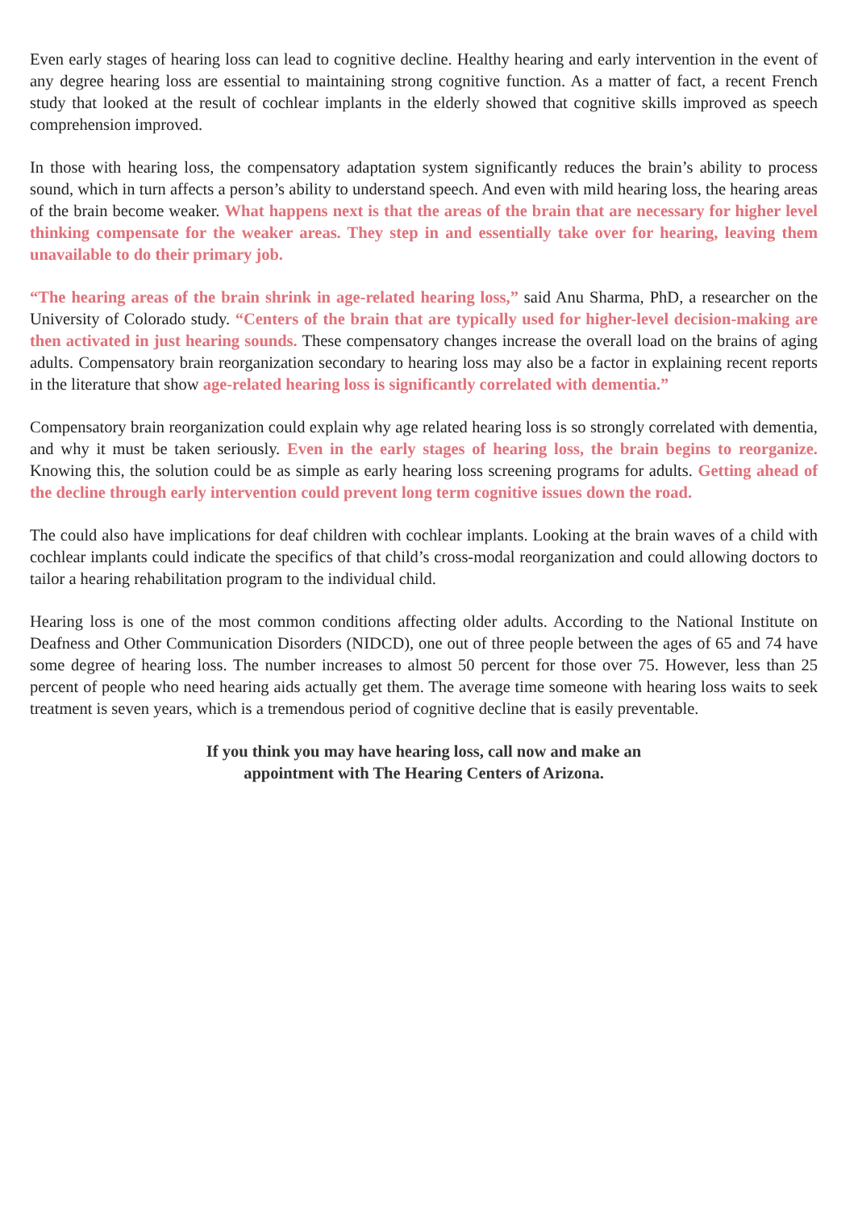Even early stages of hearing loss can lead to cognitive decline. Healthy hearing and early intervention in the event of any degree hearing loss are essential to maintaining strong cognitive function. As a matter of fact, a recent French study that looked at the result of cochlear implants in the elderly showed that cognitive skills improved as speech comprehension improved.
In those with hearing loss, the compensatory adaptation system significantly reduces the brain’s ability to process sound, which in turn affects a person’s ability to understand speech. And even with mild hearing loss, the hearing areas of the brain become weaker. What happens next is that the areas of the brain that are necessary for higher level thinking compensate for the weaker areas. They step in and essentially take over for hearing, leaving them unavailable to do their primary job.
“The hearing areas of the brain shrink in age-related hearing loss,” said Anu Sharma, PhD, a researcher on the University of Colorado study. “Centers of the brain that are typically used for higher-level decision-making are then activated in just hearing sounds. These compensatory changes increase the overall load on the brains of aging adults. Compensatory brain reorganization secondary to hearing loss may also be a factor in explaining recent reports in the literature that show age-related hearing loss is significantly correlated with dementia.”
Compensatory brain reorganization could explain why age related hearing loss is so strongly correlated with dementia, and why it must be taken seriously. Even in the early stages of hearing loss, the brain begins to reorganize. Knowing this, the solution could be as simple as early hearing loss screening programs for adults. Getting ahead of the decline through early intervention could prevent long term cognitive issues down the road.
The could also have implications for deaf children with cochlear implants. Looking at the brain waves of a child with cochlear implants could indicate the specifics of that child’s cross-modal reorganization and could allowing doctors to tailor a hearing rehabilitation program to the individual child.
Hearing loss is one of the most common conditions affecting older adults. According to the National Institute on Deafness and Other Communication Disorders (NIDCD), one out of three people between the ages of 65 and 74 have some degree of hearing loss. The number increases to almost 50 percent for those over 75. However, less than 25 percent of people who need hearing aids actually get them. The average time someone with hearing loss waits to seek treatment is seven years, which is a tremendous period of cognitive decline that is easily preventable.
If you think you may have hearing loss, call now and make an
appointment with The Hearing Centers of Arizona.